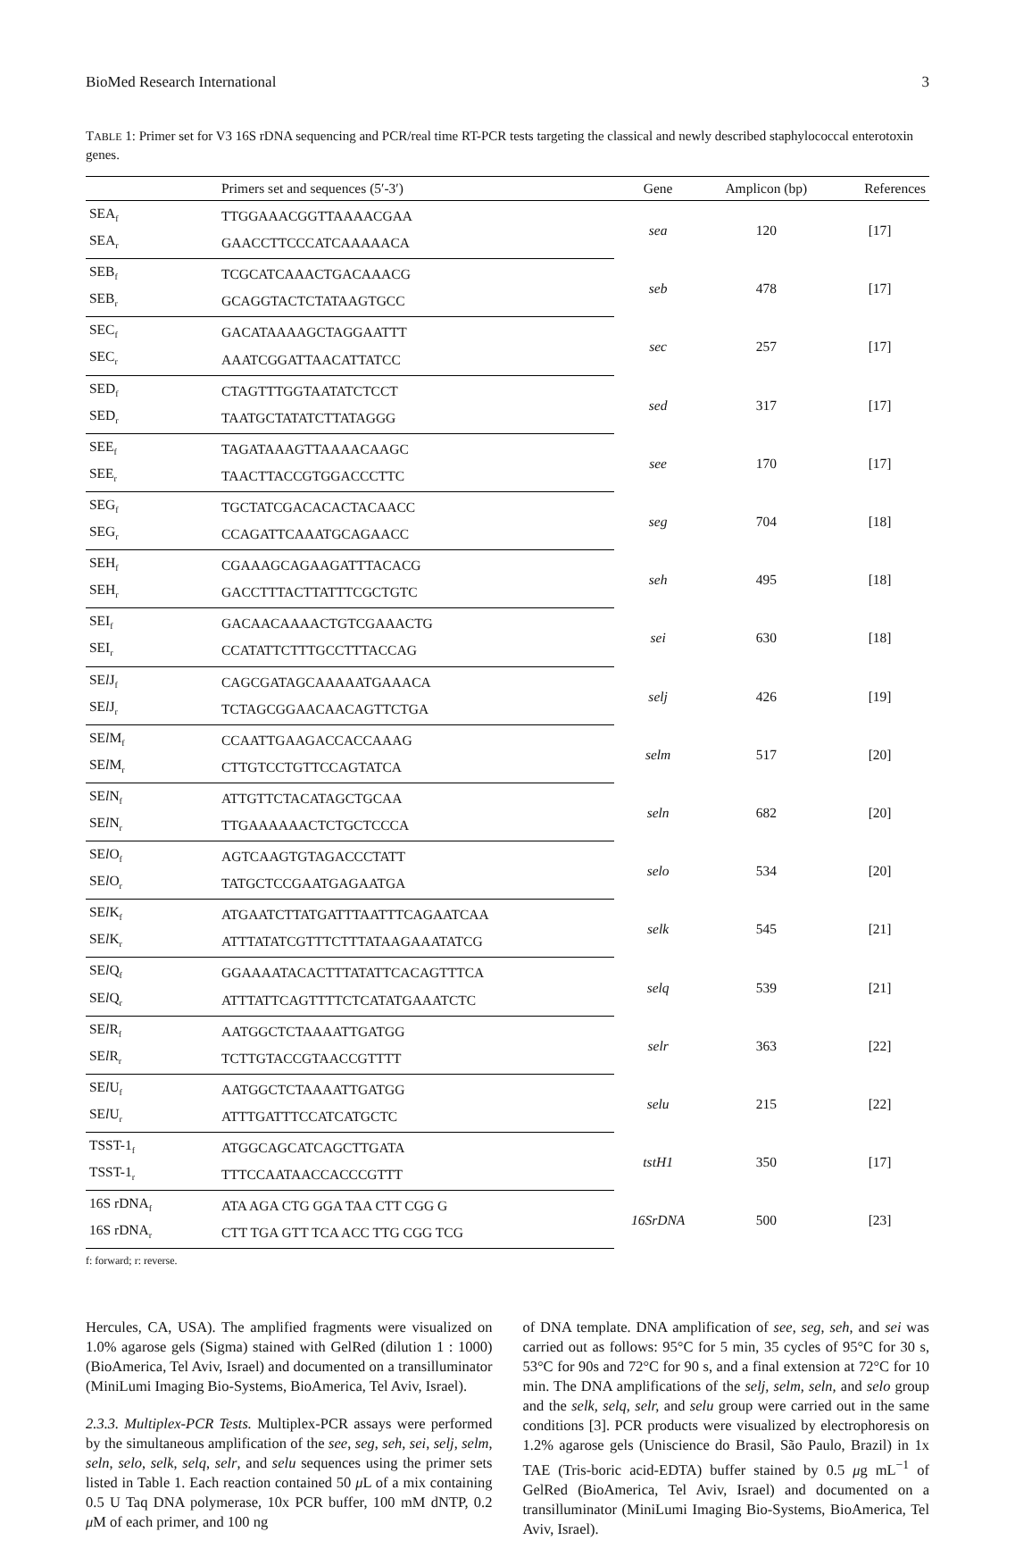BioMed Research International 3
TABLE 1: Primer set for V3 16S rDNA sequencing and PCR/real time RT-PCR tests targeting the classical and newly described staphylococcal enterotoxin genes.
| | Primers set and sequences (5′-3′) | Gene | Amplicon (bp) | References |
| --- | --- | --- | --- | --- |
| SEA<sub>f</sub> | TTGGAAACGGTTAAAACGAA | sea | 120 | [17] |
| SEA<sub>r</sub> | GAACCTTCCCATCAAAAACA | | | |
| SEB<sub>f</sub> | TCGCATCAAACTGACAAACG | seb | 478 | [17] |
| SEB<sub>r</sub> | GCAGGTACTCTATAAGTGCC | | | |
| SEC<sub>f</sub> | GACATAAAAGCTAGGAATTT | sec | 257 | [17] |
| SEC<sub>r</sub> | AAATCGGATTAACATTATCC | | | |
| SED<sub>f</sub> | CTAGTTTGGTAATATCTCCT | sed | 317 | [17] |
| SED<sub>r</sub> | TAATGCTATATCTTATAGGG | | | |
| SEE<sub>f</sub> | TAGATAAAGTTAAAACAAGC | see | 170 | [17] |
| SEE<sub>r</sub> | TAACTTACCGTGGACCCTTC | | | |
| SEG<sub>f</sub> | TGCTATCGACACACTACAACC | seg | 704 | [18] |
| SEG<sub>r</sub> | CCAGATTCAAATGCAGAACC | | | |
| SEH<sub>f</sub> | CGAAAGCAGAAGATTTACACG | seh | 495 | [18] |
| SEH<sub>r</sub> | GACCTTTACTTATTTCGCTGTC | | | |
| SEI<sub>f</sub> | GACAACAAAACTGTCGAAACTG | sei | 630 | [18] |
| SEI<sub>r</sub> | CCATATTCTTTGCCTTTACCAG | | | |
| SE l J<sub>f</sub> | CAGCGATAGCAAAAATGAAACA | selj | 426 | [19] |
| SE l J<sub>r</sub> | TCTAGCGGAACAACAGTTCTGA | | | |
| SE l M<sub>f</sub> | CCAATTGAAGACCACCAAAG | selm | 517 | [20] |
| SE l M<sub>r</sub> | CTTGTCCTGTTCCAGTATCA | | | |
| SE l N<sub>f</sub> | ATTGTTCTACATAGCTGCAA | seln | 682 | [20] |
| SE l N<sub>r</sub> | TTGAAAAAACTCTGCTCCCA | | | |
| SE l O<sub>f</sub> | AGTCAAGTGTAGACCCTATT | selo | 534 | [20] |
| SE l O<sub>r</sub> | TATGCTCCGAATGAGAATGA | | | |
| SE l K<sub>f</sub> | ATGAATCTTATGATTTAATTTCAGAATCAA | selk | 545 | [21] |
| SE l K<sub>r</sub> | ATTTATATCGTTTCTTTATAAGAAATATCG | | | |
| SE l Q<sub>f</sub> | GGAAAATACACTTTATATTCACAGTTTCA | selq | 539 | [21] |
| SE l Q<sub>r</sub> | ATTTATTCAGTTTTCTCATATGAAATCTC | | | |
| SE l R<sub>f</sub> | AATGGCTCTAAAATTGATGG | selr | 363 | [22] |
| SE l R<sub>r</sub> | TCTTGTACCGTAACCGTTTT | | | |
| SE l U<sub>f</sub> | AATGGCTCTAAAATTGATGG | selu | 215 | [22] |
| SE l U<sub>r</sub> | ATTTGATTTCCATCATGCTC | | | |
| TSST-1<sub>f</sub> | ATGGCAGCATCAGCTTGATA | tstH1 | 350 | [17] |
| TSST-1<sub>r</sub> | TTTCCAATAACCACCCGTTT | | | |
| 16S rDNA<sub>f</sub> | ATA AGA CTG GGA TAA CTT CGG G | 16SrDNA | 500 | [23] |
| 16S rDNA<sub>r</sub> | CTT TGA GTT TCA ACC TTG CGG TCG | | | |
f: forward; r: reverse.
Hercules, CA, USA). The amplified fragments were visualized on 1.0% agarose gels (Sigma) stained with GelRed (dilution 1 : 1000) (BioAmerica, Tel Aviv, Israel) and documented on a transilluminator (MiniLumi Imaging Bio-Systems, BioAmerica, Tel Aviv, Israel).
2.3.3. Multiplex-PCR Tests. Multiplex-PCR assays were performed by the simultaneous amplification of the see, seg, seh, sei, selj, selm, seln, selo, selk, selq, selr, and selu sequences using the primer sets listed in Table 1. Each reaction contained 50 μ L of a mix containing 0.5 U Taq DNA polymerase, 10x PCR buffer, 100 mM dNTP, 0.2 μ M of each primer, and 100 ng
of DNA template. DNA amplification of see, seg, seh, and sei was carried out as follows: 95°C for 5 min, 35 cycles of 95°C for 30 s, 53°C for 90s and 72°C for 90 s, and a final extension at 72°C for 10 min. The DNA amplifications of the selj, selm, seln, and selo group and the selk, selq, selr, and selu group were carried out in the same conditions [3]. PCR products were visualized by electrophoresis on 1.2% agarose gels (Uniscience do Brasil, São Paulo, Brazil) in 1x TAE (Tris-boric acid-EDTA) buffer stained by 0.5 μg mL<sup>−1</sup> of GelRed (BioAmerica, Tel Aviv, Israel) and documented on a transilluminator (MiniLumi Imaging Bio-Systems, BioAmerica, Tel Aviv, Israel).